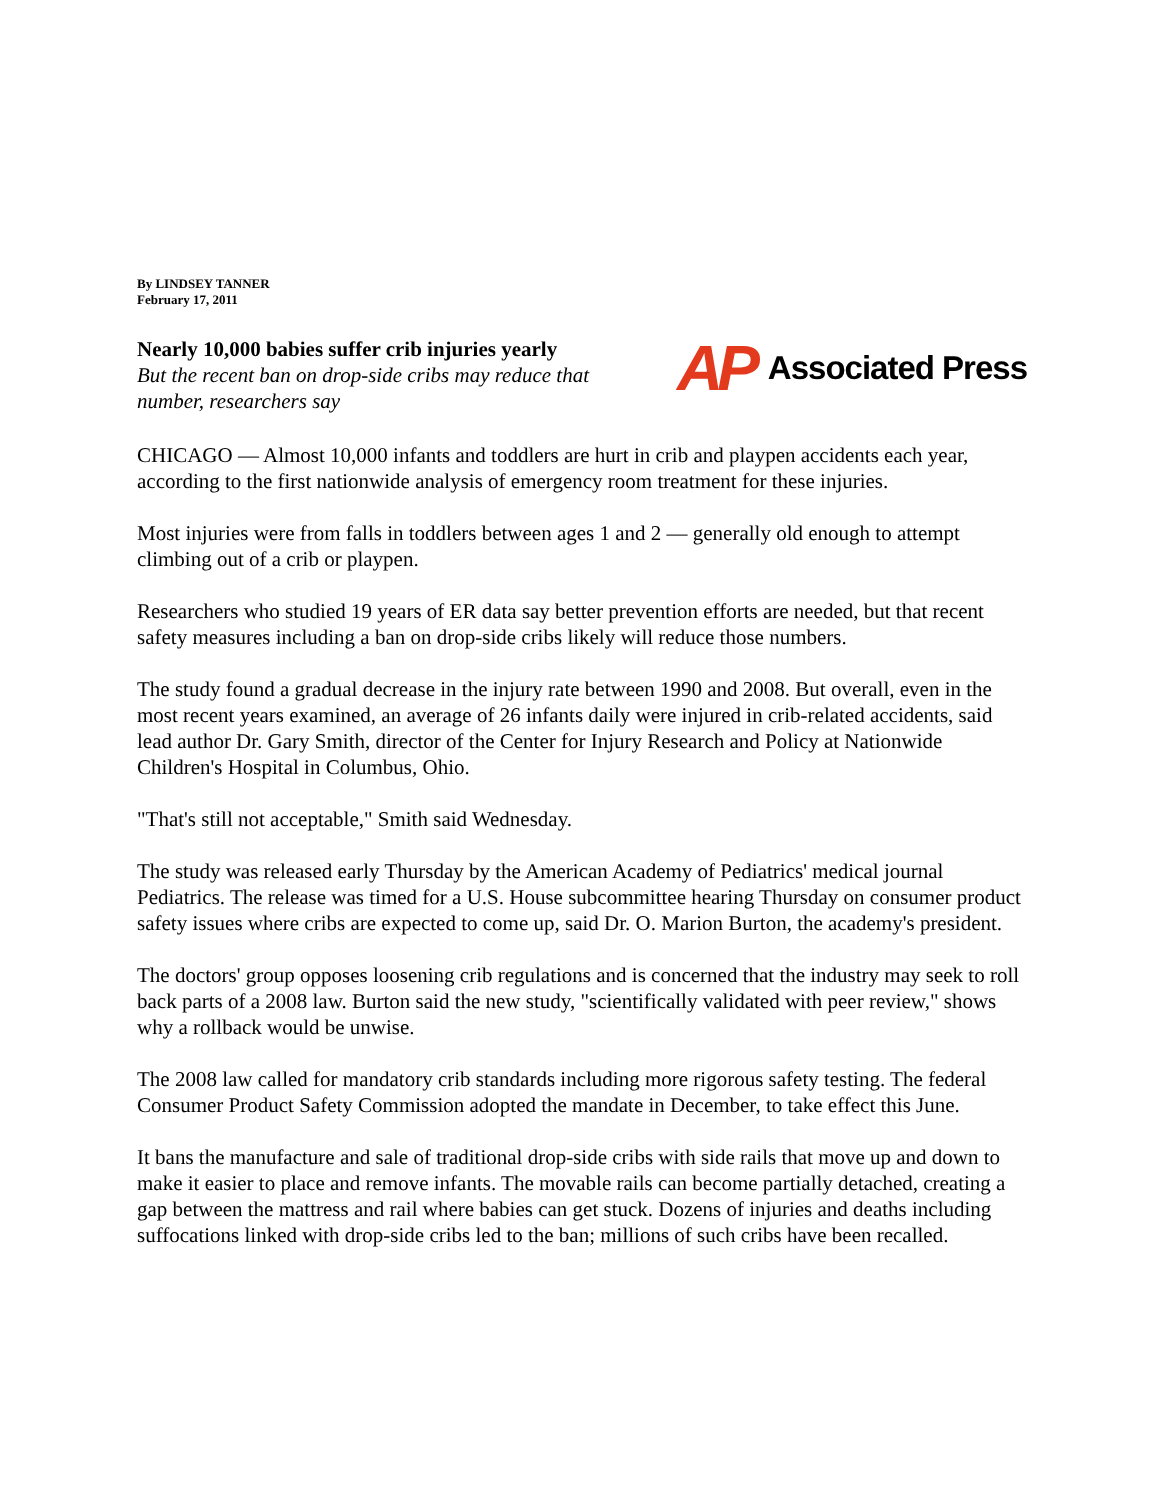By LINDSEY TANNER
February 17, 2011
Nearly 10,000 babies suffer crib injuries yearly
But the recent ban on drop-side cribs may reduce that number, researchers say
AP Associated Press
CHICAGO — Almost 10,000 infants and toddlers are hurt in crib and playpen accidents each year, according to the first nationwide analysis of emergency room treatment for these injuries.
Most injuries were from falls in toddlers between ages 1 and 2 — generally old enough to attempt climbing out of a crib or playpen.
Researchers who studied 19 years of ER data say better prevention efforts are needed, but that recent safety measures including a ban on drop-side cribs likely will reduce those numbers.
The study found a gradual decrease in the injury rate between 1990 and 2008. But overall, even in the most recent years examined, an average of 26 infants daily were injured in crib-related accidents, said lead author Dr. Gary Smith, director of the Center for Injury Research and Policy at Nationwide Children's Hospital in Columbus, Ohio.
"That's still not acceptable," Smith said Wednesday.
The study was released early Thursday by the American Academy of Pediatrics' medical journal Pediatrics. The release was timed for a U.S. House subcommittee hearing Thursday on consumer product safety issues where cribs are expected to come up, said Dr. O. Marion Burton, the academy's president.
The doctors' group opposes loosening crib regulations and is concerned that the industry may seek to roll back parts of a 2008 law. Burton said the new study, "scientifically validated with peer review," shows why a rollback would be unwise.
The 2008 law called for mandatory crib standards including more rigorous safety testing. The federal Consumer Product Safety Commission adopted the mandate in December, to take effect this June.
It bans the manufacture and sale of traditional drop-side cribs with side rails that move up and down to make it easier to place and remove infants. The movable rails can become partially detached, creating a gap between the mattress and rail where babies can get stuck. Dozens of injuries and deaths including suffocations linked with drop-side cribs led to the ban; millions of such cribs have been recalled.